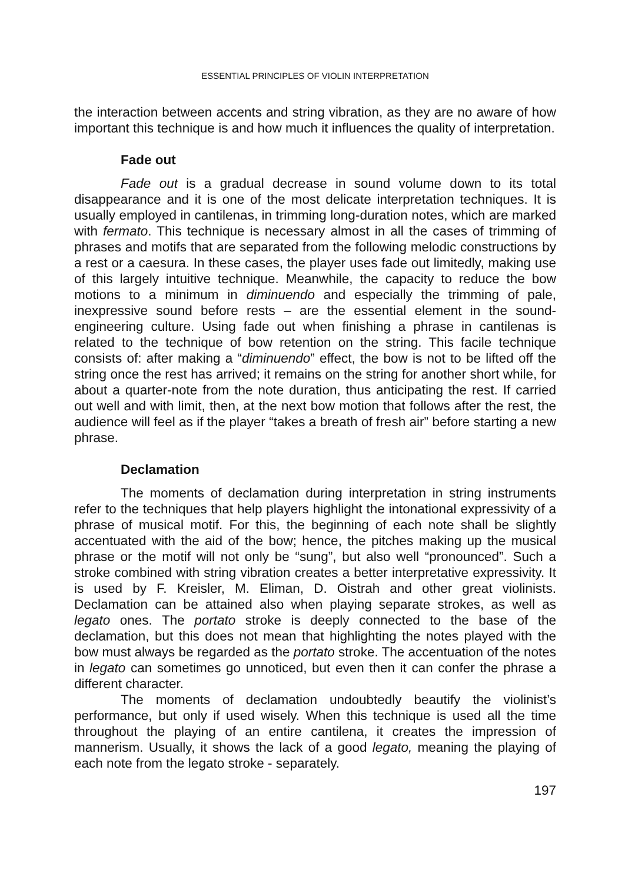ESSENTIAL PRINCIPLES OF VIOLIN INTERPRETATION
the interaction between accents and string vibration, as they are no aware of how important this technique is and how much it influences the quality of interpretation.
Fade out
Fade out is a gradual decrease in sound volume down to its total disappearance and it is one of the most delicate interpretation techniques. It is usually employed in cantilenas, in trimming long-duration notes, which are marked with fermato. This technique is necessary almost in all the cases of trimming of phrases and motifs that are separated from the following melodic constructions by a rest or a caesura. In these cases, the player uses fade out limitedly, making use of this largely intuitive technique. Meanwhile, the capacity to reduce the bow motions to a minimum in diminuendo and especially the trimming of pale, inexpressive sound before rests – are the essential element in the sound-engineering culture. Using fade out when finishing a phrase in cantilenas is related to the technique of bow retention on the string. This facile technique consists of: after making a “diminuendo” effect, the bow is not to be lifted off the string once the rest has arrived; it remains on the string for another short while, for about a quarter-note from the note duration, thus anticipating the rest. If carried out well and with limit, then, at the next bow motion that follows after the rest, the audience will feel as if the player “takes a breath of fresh air” before starting a new phrase.
Declamation
The moments of declamation during interpretation in string instruments refer to the techniques that help players highlight the intonational expressivity of a phrase of musical motif. For this, the beginning of each note shall be slightly accentuated with the aid of the bow; hence, the pitches making up the musical phrase or the motif will not only be “sung”, but also well “pronounced”. Such a stroke combined with string vibration creates a better interpretative expressivity. It is used by F. Kreisler, M. Eliman, D. Oistrah and other great violinists. Declamation can be attained also when playing separate strokes, as well as legato ones. The portato stroke is deeply connected to the base of the declamation, but this does not mean that highlighting the notes played with the bow must always be regarded as the portato stroke. The accentuation of the notes in legato can sometimes go unnoticed, but even then it can confer the phrase a different character.
The moments of declamation undoubtedly beautify the violinist’s performance, but only if used wisely. When this technique is used all the time throughout the playing of an entire cantilena, it creates the impression of mannerism. Usually, it shows the lack of a good legato, meaning the playing of each note from the legato stroke - separately.
197